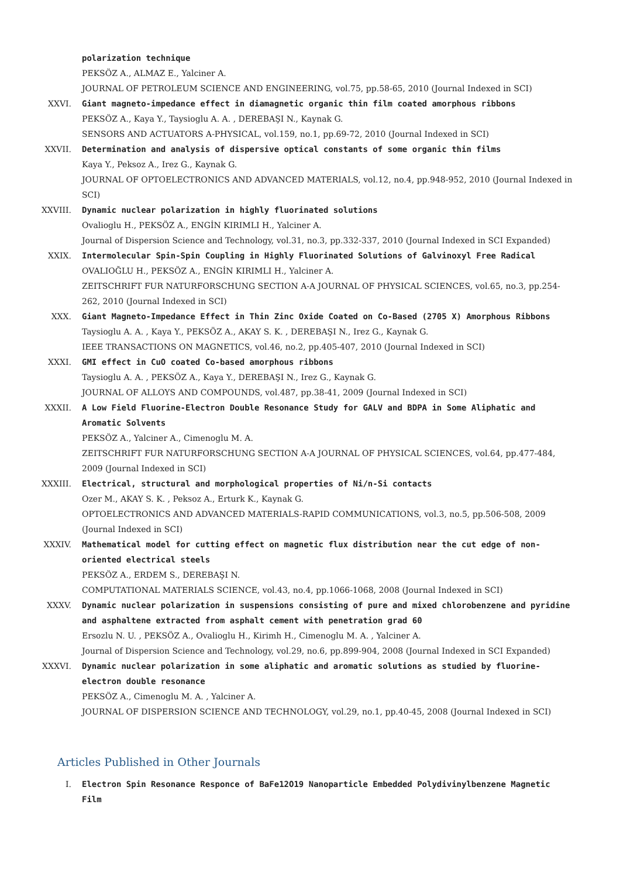polarization technique
PEKSÖZ A., ALMAZ E., Yalciner A.
JOURNAL OF PETROLEUM SCIENCE AND ENGINEERING, vol.75, pp.58-65, 2010 (Journal Indexed in SCI)
XXVI. Giant magneto-impedance effect in diamagnetic organic thin film coated amorphous ribbons
PEKSÖZ A., Kaya Y., Taysioglu A. A. , DEREBAŞI N., Kaynak G.
SENSORS AND ACTUATORS A-PHYSICAL, vol.159, no.1, pp.69-72, 2010 (Journal Indexed in SCI)
XXVII. Determination and analysis of dispersive optical constants of some organic thin films
Kaya Y., Peksoz A., Irez G., Kaynak G.
JOURNAL OF OPTOELECTRONICS AND ADVANCED MATERIALS, vol.12, no.4, pp.948-952, 2010 (Journal Indexed in SCI)
XXVIII. Dynamic nuclear polarization in highly fluorinated solutions
Ovalioglu H., PEKSÖZ A., ENGİN KIRIMLI H., Yalciner A.
Journal of Dispersion Science and Technology, vol.31, no.3, pp.332-337, 2010 (Journal Indexed in SCI Expanded)
XXIX. Intermolecular Spin-Spin Coupling in Highly Fluorinated Solutions of Galvinoxyl Free Radical
OVALIOĞLU H., PEKSÖZ A., ENGİN KIRIMLI H., Yalciner A.
ZEITSCHRIFT FUR NATURFORSCHUNG SECTION A-A JOURNAL OF PHYSICAL SCIENCES, vol.65, no.3, pp.254-262, 2010 (Journal Indexed in SCI)
XXX. Giant Magneto-Impedance Effect in Thin Zinc Oxide Coated on Co-Based (2705 X) Amorphous Ribbons
Taysioglu A. A. , Kaya Y., PEKSÖZ A., AKAY S. K. , DEREBAŞI N., Irez G., Kaynak G.
IEEE TRANSACTIONS ON MAGNETICS, vol.46, no.2, pp.405-407, 2010 (Journal Indexed in SCI)
XXXI. GMI effect in CuO coated Co-based amorphous ribbons
Taysioglu A. A. , PEKSÖZ A., Kaya Y., DEREBAŞI N., Irez G., Kaynak G.
JOURNAL OF ALLOYS AND COMPOUNDS, vol.487, pp.38-41, 2009 (Journal Indexed in SCI)
XXXII. A Low Field Fluorine-Electron Double Resonance Study for GALV and BDPA in Some Aliphatic and Aromatic Solvents
PEKSÖZ A., Yalciner A., Cimenoglu M. A.
ZEITSCHRIFT FUR NATURFORSCHUNG SECTION A-A JOURNAL OF PHYSICAL SCIENCES, vol.64, pp.477-484, 2009 (Journal Indexed in SCI)
XXXIII. Electrical, structural and morphological properties of Ni/n-Si contacts
Ozer M., AKAY S. K. , Peksoz A., Erturk K., Kaynak G.
OPTOELECTRONICS AND ADVANCED MATERIALS-RAPID COMMUNICATIONS, vol.3, no.5, pp.506-508, 2009 (Journal Indexed in SCI)
XXXIV. Mathematical model for cutting effect on magnetic flux distribution near the cut edge of non-oriented electrical steels
PEKSÖZ A., ERDEM S., DEREBAŞI N.
COMPUTATIONAL MATERIALS SCIENCE, vol.43, no.4, pp.1066-1068, 2008 (Journal Indexed in SCI)
XXXV. Dynamic nuclear polarization in suspensions consisting of pure and mixed chlorobenzene and pyridine and asphaltene extracted from asphalt cement with penetration grad 60
Ersozlu N. U. , PEKSÖZ A., Ovalioglu H., Kirimh H., Cimenoglu M. A. , Yalciner A.
Journal of Dispersion Science and Technology, vol.29, no.6, pp.899-904, 2008 (Journal Indexed in SCI Expanded)
XXXVI. Dynamic nuclear polarization in some aliphatic and aromatic solutions as studied by fluorine-electron double resonance
PEKSÖZ A., Cimenoglu M. A. , Yalciner A.
JOURNAL OF DISPERSION SCIENCE AND TECHNOLOGY, vol.29, no.1, pp.40-45, 2008 (Journal Indexed in SCI)
Articles Published in Other Journals
I. Electron Spin Resonance Responce of BaFe12O19 Nanoparticle Embedded Polydivinylbenzene Magnetic Film